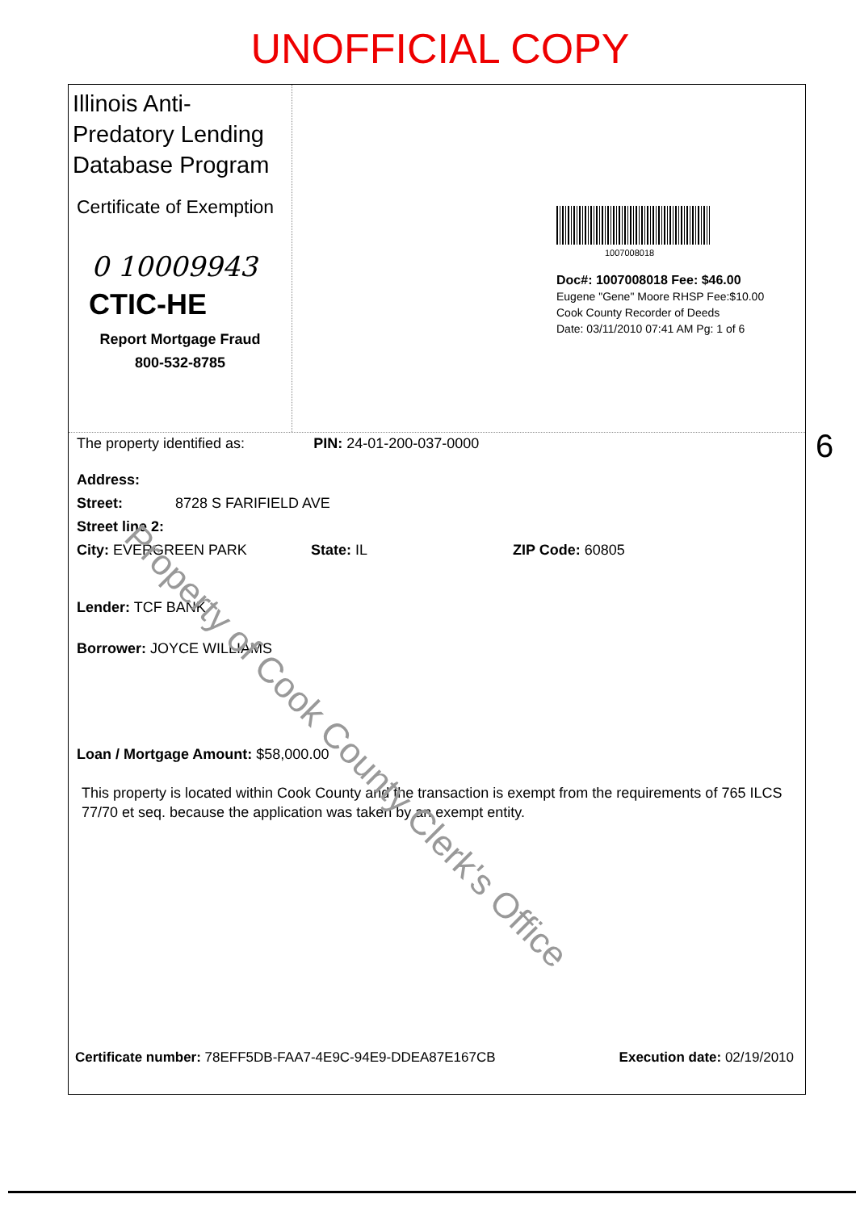UNOFFICIAL COPY
Illinois Anti-Predatory Lending Database Program
Certificate of Exemption
0 10009943
CTIC-HE
Report Mortgage Fraud
800-532-8785
1007008018
Doc#: 1007008018 Fee: $46.00
Eugene "Gene" Moore RHSP Fee:$10.00
Cook County Recorder of Deeds
Date: 03/11/2010 07:41 AM Pg: 1 of 6
The property identified as: PIN: 24-01-200-037-0000
Address:
Street: 8728 S FARIFIELD AVE
Street line 2:
City: EVERGREEN PARK State: IL ZIP Code: 60805
Lender: TCF BANK
Borrower: JOYCE WILLIAMS
Loan / Mortgage Amount: $58,000.00
This property is located within Cook County and the transaction is exempt from the requirements of 765 ILCS 77/70 et seq. because the application was taken by an exempt entity.
Certificate number: 78EFF5DB-FAA7-4E9C-94E9-DDEA87E167CB Execution date: 02/19/2010
6
Property of Cook County Clerk's Office